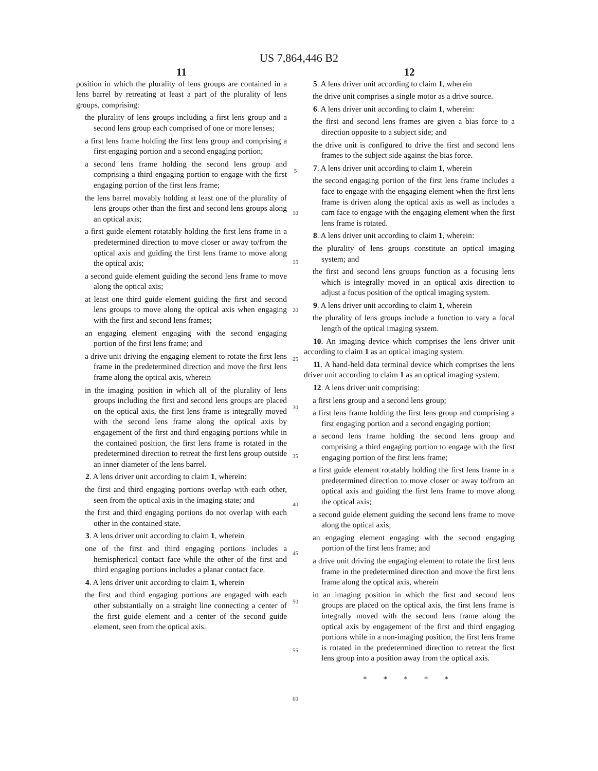US 7,864,446 B2
11
position in which the plurality of lens groups are contained in a lens barrel by retreating at least a part of the plurality of lens groups, comprising:
the plurality of lens groups including a first lens group and a second lens group each comprised of one or more lenses;
a first lens frame holding the first lens group and comprising a first engaging portion and a second engaging portion;
a second lens frame holding the second lens group and comprising a third engaging portion to engage with the first engaging portion of the first lens frame;
the lens barrel movably holding at least one of the plurality of lens groups other than the first and second lens groups along an optical axis;
a first guide element rotatably holding the first lens frame in a predetermined direction to move closer or away to/from the optical axis and guiding the first lens frame to move along the optical axis;
a second guide element guiding the second lens frame to move along the optical axis;
at least one third guide element guiding the first and second lens groups to move along the optical axis when engaging with the first and second lens frames;
an engaging element engaging with the second engaging portion of the first lens frame; and
a drive unit driving the engaging element to rotate the first lens frame in the predetermined direction and move the first lens frame along the optical axis, wherein
in the imaging position in which all of the plurality of lens groups including the first and second lens groups are placed on the optical axis, the first lens frame is integrally moved with the second lens frame along the optical axis by engagement of the first and third engaging portions while in the contained position, the first lens frame is rotated in the predetermined direction to retreat the first lens group outside an inner diameter of the lens barrel.
2. A lens driver unit according to claim 1, wherein:
the first and third engaging portions overlap with each other, seen from the optical axis in the imaging state; and
the first and third engaging portions do not overlap with each other in the contained state.
3. A lens driver unit according to claim 1, wherein
one of the first and third engaging portions includes a hemispherical contact face while the other of the first and third engaging portions includes a planar contact face.
4. A lens driver unit according to claim 1, wherein
the first and third engaging portions are engaged with each other substantially on a straight line connecting a center of the first guide element and a center of the second guide element, seen from the optical axis.
5
10
15
20
25
30
35
40
45
50
55
60
12
5. A lens driver unit according to claim 1, wherein
the drive unit comprises a single motor as a drive source.
6. A lens driver unit according to claim 1, wherein:
the first and second lens frames are given a bias force to a direction opposite to a subject side; and
the drive unit is configured to drive the first and second lens frames to the subject side against the bias force.
7. A lens driver unit according to claim 1, wherein
the second engaging portion of the first lens frame includes a face to engage with the engaging element when the first lens frame is driven along the optical axis as well as includes a cam face to engage with the engaging element when the first lens frame is rotated.
8. A lens driver unit according to claim 1, wherein:
the plurality of lens groups constitute an optical imaging system; and
the first and second lens groups function as a focusing lens which is integrally moved in an optical axis direction to adjust a focus position of the optical imaging system.
9. A lens driver unit according to claim 1, wherein
the plurality of lens groups include a function to vary a focal length of the optical imaging system.
10. An imaging device which comprises the lens driver unit according to claim 1 as an optical imaging system.
11. A hand-held data terminal device which comprises the lens driver unit according to claim 1 as an optical imaging system.
12. A lens driver unit comprising:
a first lens group and a second lens group;
a first lens frame holding the first lens group and comprising a first engaging portion and a second engaging portion;
a second lens frame holding the second lens group and comprising a third engaging portion to engage with the first engaging portion of the first lens frame;
a first guide element rotatably holding the first lens frame in a predetermined direction to move closer or away to/from an optical axis and guiding the first lens frame to move along the optical axis;
a second guide element guiding the second lens frame to move along the optical axis;
an engaging element engaging with the second engaging portion of the first lens frame; and
a drive unit driving the engaging element to rotate the first lens frame in the predetermined direction and move the first lens frame along the optical axis, wherein
in an imaging position in which the first and second lens groups are placed on the optical axis, the first lens frame is integrally moved with the second lens frame along the optical axis by engagement of the first and third engaging portions while in a non-imaging position, the first lens frame is rotated in the predetermined direction to retreat the first lens group into a position away from the optical axis.
* * * * *